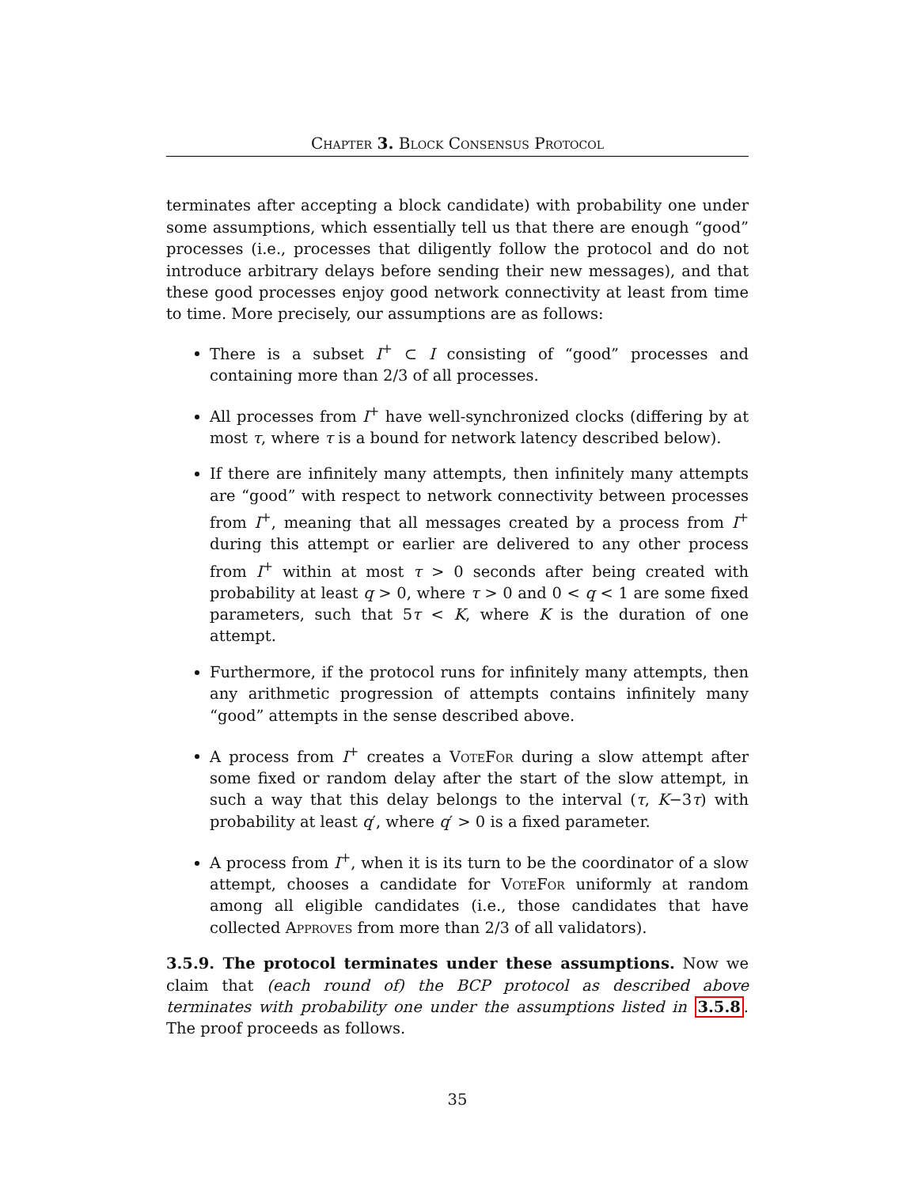Chapter 3. Block Consensus Protocol
terminates after accepting a block candidate) with probability one under some assumptions, which essentially tell us that there are enough “good” processes (i.e., processes that diligently follow the protocol and do not introduce arbitrary delays before sending their new messages), and that these good processes enjoy good network connectivity at least from time to time. More precisely, our assumptions are as follows:
There is a subset I<sup>+</sup> ⊂ I consisting of “good” processes and containing more than 2/3 of all processes.
All processes from I<sup>+</sup> have well-synchronized clocks (differing by at most τ, where τ is a bound for network latency described below).
If there are infinitely many attempts, then infinitely many attempts are “good” with respect to network connectivity between processes from I<sup>+</sup>, meaning that all messages created by a process from I<sup>+</sup> during this attempt or earlier are delivered to any other process from I<sup>+</sup> within at most τ > 0 seconds after being created with probability at least q > 0, where τ > 0 and 0 < q < 1 are some fixed parameters, such that 5τ < K, where K is the duration of one attempt.
Furthermore, if the protocol runs for infinitely many attempts, then any arithmetic progression of attempts contains infinitely many “good” attempts in the sense described above.
A process from I<sup>+</sup> creates a VoteFor during a slow attempt after some fixed or random delay after the start of the slow attempt, in such a way that this delay belongs to the interval (τ, K−3τ) with probability at least q′, where q′ > 0 is a fixed parameter.
A process from I<sup>+</sup>, when it is its turn to be the coordinator of a slow attempt, chooses a candidate for VoteFor uniformly at random among all eligible candidates (i.e., those candidates that have collected Approves from more than 2/3 of all validators).
3.5.9. The protocol terminates under these assumptions. Now we claim that (each round of) the BCP protocol as described above terminates with probability one under the assumptions listed in 3.5.8. The proof proceeds as follows.
35